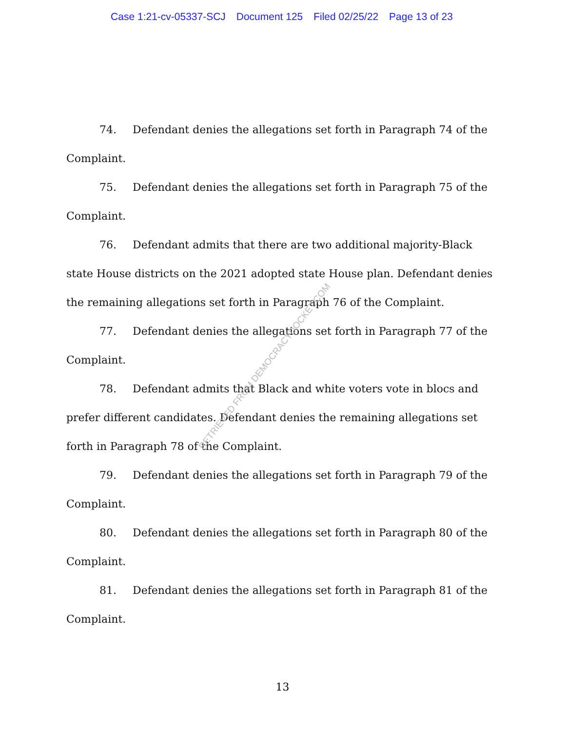Case 1:21-cv-05337-SCJ Document 125 Filed 02/25/22 Page 13 of 23
74. Defendant denies the allegations set forth in Paragraph 74 of the Complaint.
75. Defendant denies the allegations set forth in Paragraph 75 of the Complaint.
76. Defendant admits that there are two additional majority-Black state House districts on the 2021 adopted state House plan. Defendant denies the remaining allegations set forth in Paragraph 76 of the Complaint.
77. Defendant denies the allegations set forth in Paragraph 77 of the Complaint.
78. Defendant admits that Black and white voters vote in blocs and prefer different candidates. Defendant denies the remaining allegations set forth in Paragraph 78 of the Complaint.
79. Defendant denies the allegations set forth in Paragraph 79 of the Complaint.
80. Defendant denies the allegations set forth in Paragraph 80 of the Complaint.
81. Defendant denies the allegations set forth in Paragraph 81 of the Complaint.
RETRIEVED FROM DEMOCRACYDOCKET.COM
13